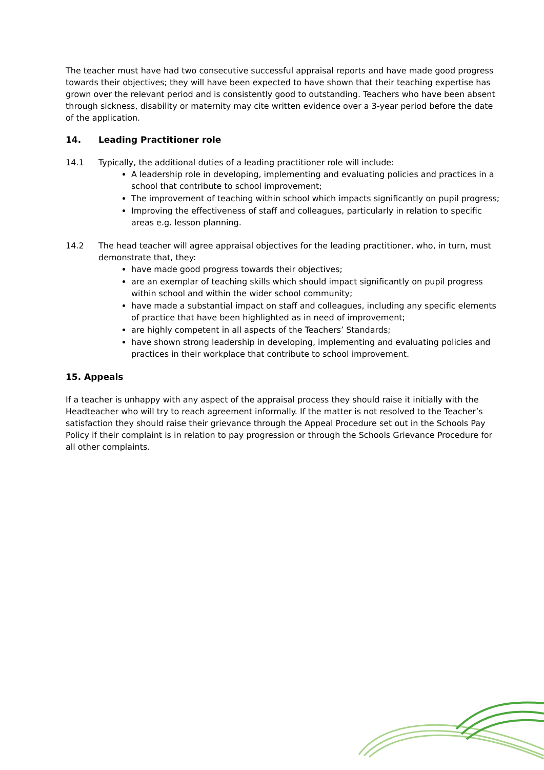The teacher must have had two consecutive successful appraisal reports and have made good progress towards their objectives; they will have been expected to have shown that their teaching expertise has grown over the relevant period and is consistently good to outstanding. Teachers who have been absent through sickness, disability or maternity may cite written evidence over a 3-year period before the date of the application.
14. Leading Practitioner role
14.1 Typically, the additional duties of a leading practitioner role will include:
A leadership role in developing, implementing and evaluating policies and practices in a school that contribute to school improvement;
The improvement of teaching within school which impacts significantly on pupil progress;
Improving the effectiveness of staff and colleagues, particularly in relation to specific areas e.g. lesson planning.
14.2 The head teacher will agree appraisal objectives for the leading practitioner, who, in turn, must demonstrate that, they:
have made good progress towards their objectives;
are an exemplar of teaching skills which should impact significantly on pupil progress within school and within the wider school community;
have made a substantial impact on staff and colleagues, including any specific elements of practice that have been highlighted as in need of improvement;
are highly competent in all aspects of the Teachers’ Standards;
have shown strong leadership in developing, implementing and evaluating policies and practices in their workplace that contribute to school improvement.
15. Appeals
If a teacher is unhappy with any aspect of the appraisal process they should raise it initially with the Headteacher who will try to reach agreement informally. If the matter is not resolved to the Teacher’s satisfaction they should raise their grievance through the Appeal Procedure set out in the Schools Pay Policy if their complaint is in relation to pay progression or through the Schools Grievance Procedure for all other complaints.